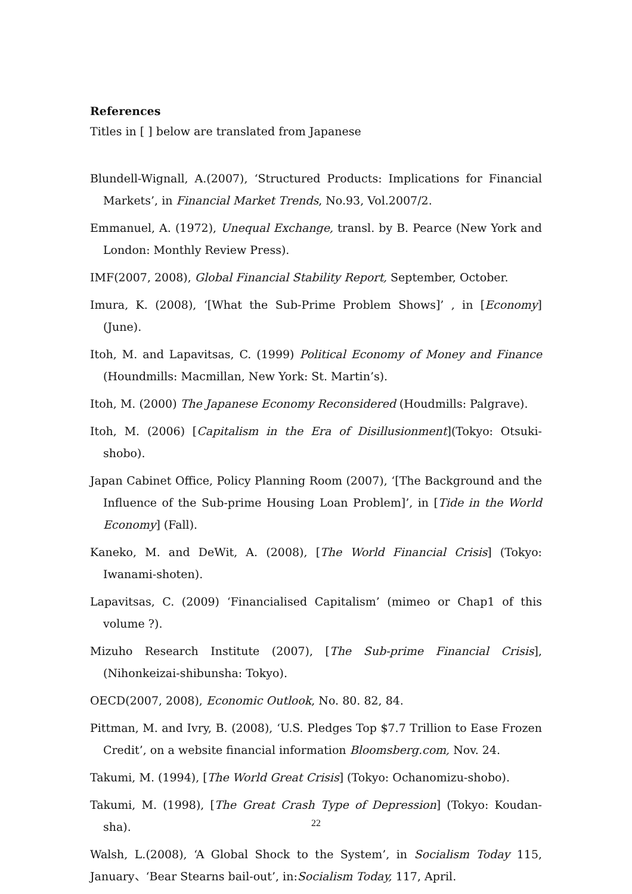References
Titles in [ ] below are translated from Japanese
Blundell-Wignall, A.(2007), ‘Structured Products: Implications for Financial Markets’, in Financial Market Trends, No.93, Vol.2007/2.
Emmanuel, A. (1972), Unequal Exchange, transl. by B. Pearce (New York and London: Monthly Review Press).
IMF(2007, 2008), Global Financial Stability Report, September, October.
Imura, K. (2008), ‘[What the Sub-Prime Problem Shows]’ , in [Economy] (June).
Itoh, M. and Lapavitsas, C. (1999) Political Economy of Money and Finance (Houndmills: Macmillan, New York: St. Martin’s).
Itoh, M. (2000) The Japanese Economy Reconsidered (Houdmills: Palgrave).
Itoh, M. (2006) [Capitalism in the Era of Disillusionment](Tokyo: Otsuki-shobo).
Japan Cabinet Office, Policy Planning Room (2007), ‘[The Background and the Influence of the Sub-prime Housing Loan Problem]’, in [Tide in the World Economy] (Fall).
Kaneko, M. and DeWit, A. (2008), [The World Financial Crisis] (Tokyo: Iwanami-shoten).
Lapavitsas, C. (2009) ‘Financialised Capitalism’ (mimeo or Chap1 of this volume ?).
Mizuho Research Institute (2007), [The Sub-prime Financial Crisis], (Nihonkeizai-shibunsha: Tokyo).
OECD(2007, 2008), Economic Outlook, No. 80. 82, 84.
Pittman, M. and Ivry, B. (2008), ‘U.S. Pledges Top $7.7 Trillion to Ease Frozen Credit’, on a website financial information Bloomsberg.com, Nov. 24.
Takumi, M. (1994), [The World Great Crisis] (Tokyo: Ochanomizu-shobo).
Takumi, M. (1998), [The Great Crash Type of Depression] (Tokyo: Koudan-sha).
Walsh, L.(2008), ‘A Global Shock to the System’, in Socialism Today 115, January、‘Bear Stearns bail-out’, in:Socialism Today, 117, April.
22